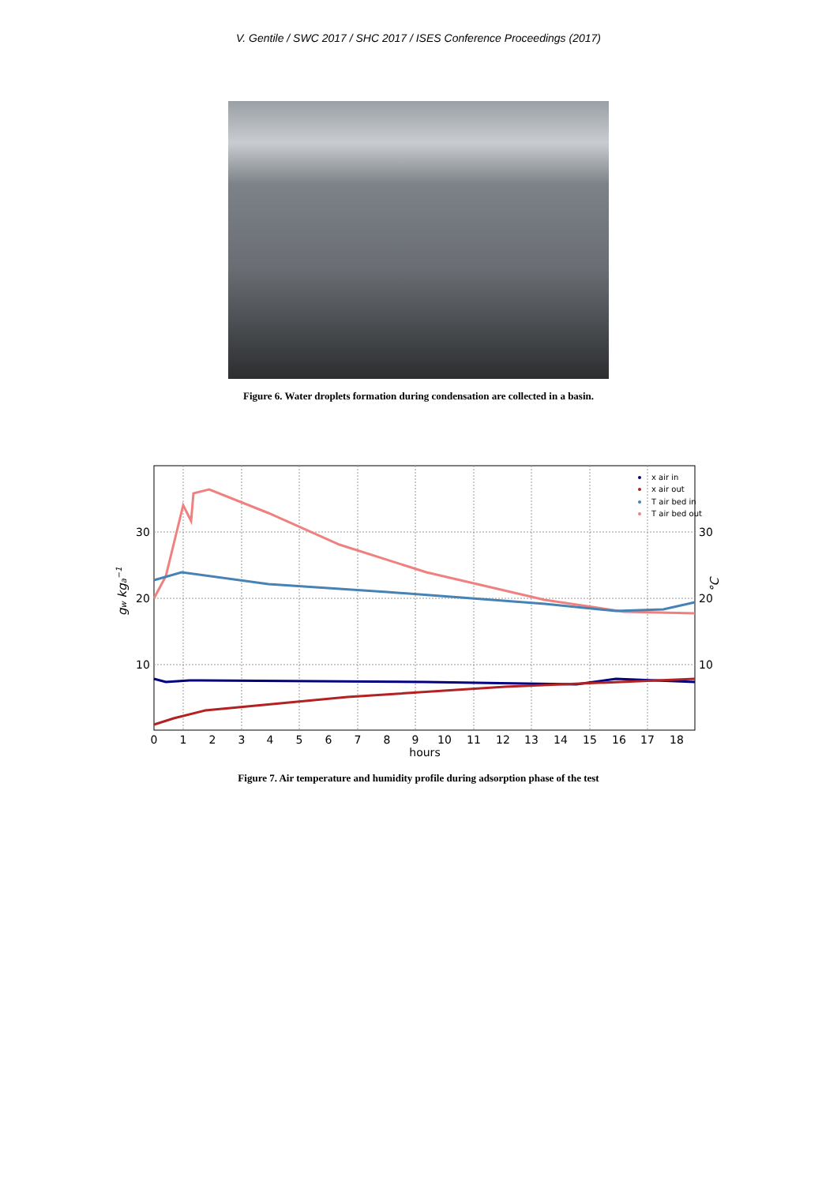V. Gentile / SWC 2017 / SHC 2017 / ISES Conference Proceedings (2017)
Figure 6. Water droplets formation during condensation are collected in a basin.
0
1
2
3
4
5
6
7
8
9
10
11
12
13
14
15
16
17
18
hours
30
20
10
30
20
10
gw kga−1
°C
x air in
x air out
T air bed in
T air bed out
Figure 7. Air temperature and humidity profile during adsorption phase of the test